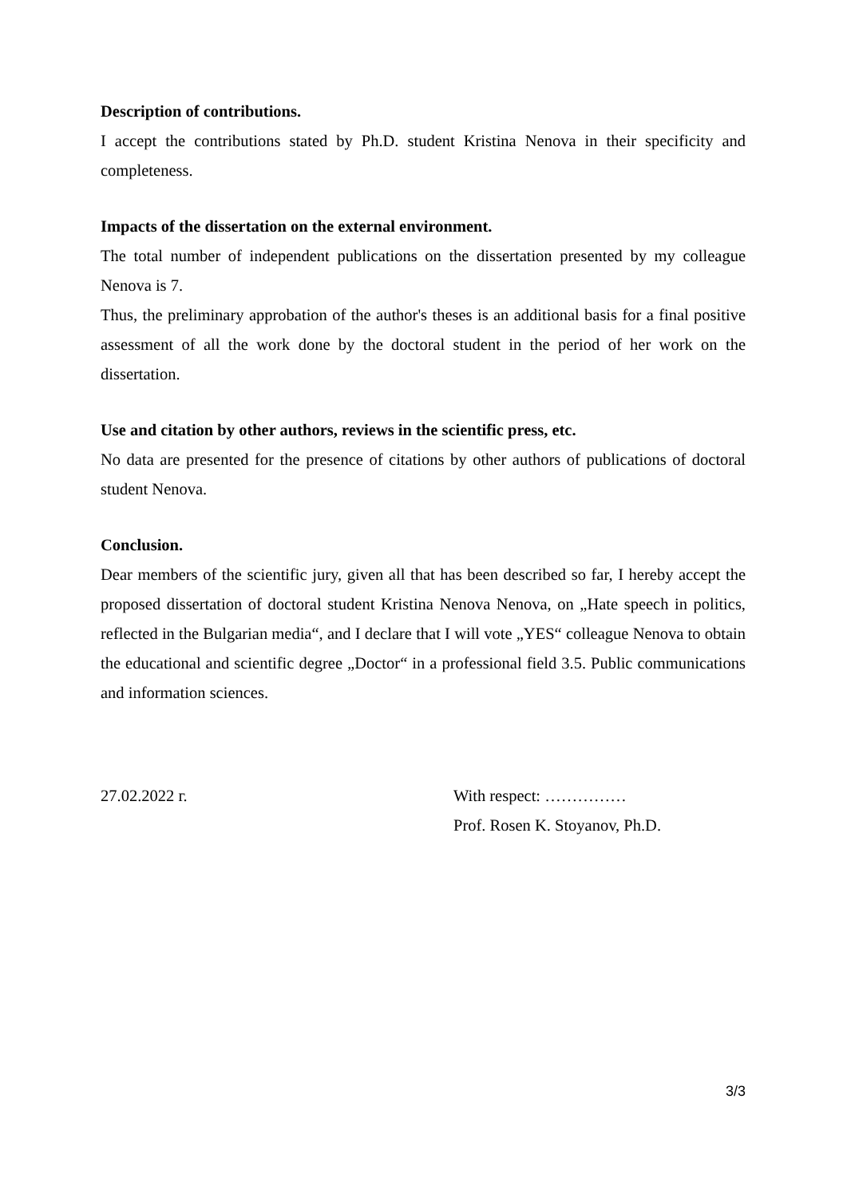Description of contributions.
I accept the contributions stated by Ph.D. student Kristina Nenova in their specificity and completeness.
Impacts of the dissertation on the external environment.
The total number of independent publications on the dissertation presented by my colleague Nenova is 7.
Thus, the preliminary approbation of the author's theses is an additional basis for a final positive assessment of all the work done by the doctoral student in the period of her work on the dissertation.
Use and citation by other authors, reviews in the scientific press, etc.
No data are presented for the presence of citations by other authors of publications of doctoral student Nenova.
Conclusion.
Dear members of the scientific jury, given all that has been described so far, I hereby accept the proposed dissertation of doctoral student Kristina Nenova Nenova, on „Hate speech in politics, reflected in the Bulgarian media“, and I declare that I will vote „YES“ colleague Nenova to obtain the educational and scientific degree „Doctor“ in a professional field 3.5. Public communications and information sciences.
27.02.2022 г. With respect: ……………
Prof. Rosen K. Stoyanov, Ph.D.
3/3